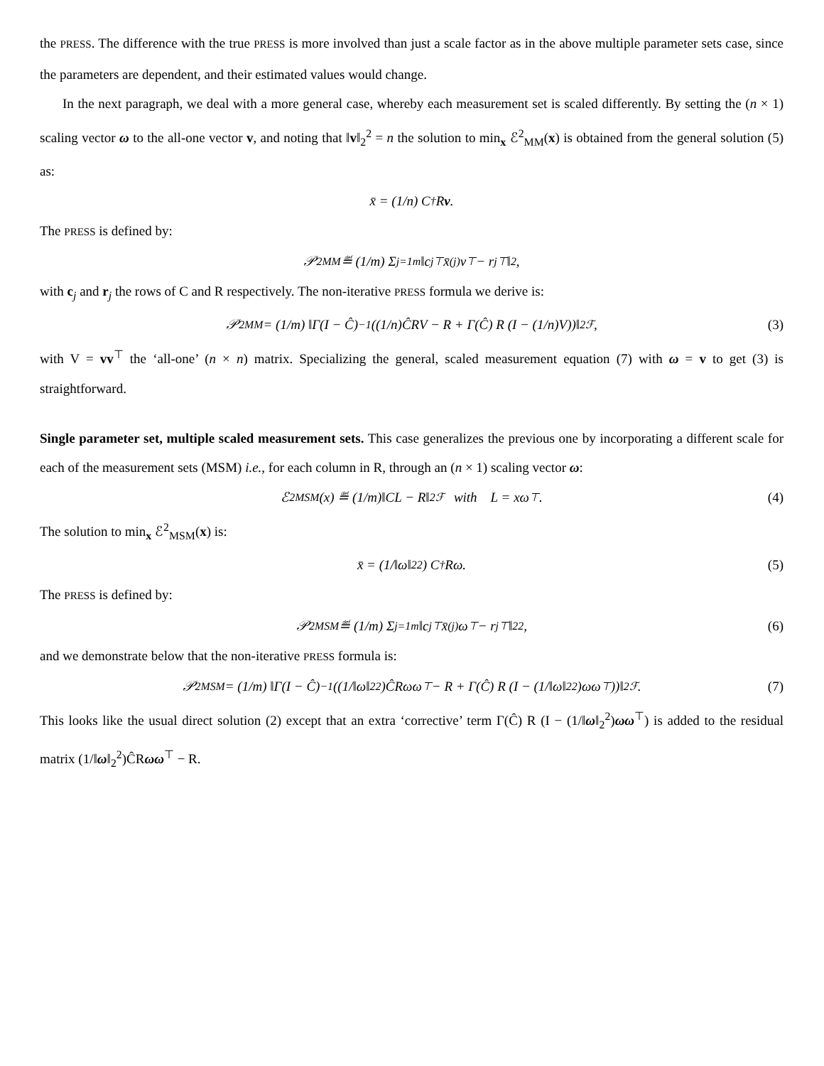the PRESS. The difference with the true PRESS is more involved than just a scale factor as in the above multiple parameter sets case, since the parameters are dependent, and their estimated values would change.
In the next paragraph, we deal with a more general case, whereby each measurement set is scaled differently. By setting the (n × 1) scaling vector ω to the all-one vector v, and noting that ‖v‖<sub>2</sub><sup>2</sup> = n the solution to min<sub>x</sub> ℰ<sup>2</sup><sub>MM</sub>(x) is obtained from the general solution (5) as:
x̄ = (1/n) C<sup>†</sup>R v.
The PRESS is defined by:
𝒫<sup>2</sup><sub>MM</sub> ≝ (1/m) Σ<sub>j=1</sub><sup>m</sup> ‖c<sub>j</sub><sup>⊤</sup> x̄<sub>(j)</sub> v<sup>⊤</sup> − r<sub>j</sub><sup>⊤</sup>‖<sup>2</sup>,
with c<sub>j</sub> and r<sub>j</sub> the rows of C and R respectively. The non-iterative PRESS formula we derive is:
𝒫<sup>2</sup><sub>MM</sub> = (1/m) ‖Γ(I − Ĉ)<sup>−1</sup> ((1/n)ĈRV − R + Γ(Ĉ) R (I − (1/n)V))‖<sup>2</sup><sub>ℱ</sub>, (3)
with V = vv<sup>⊤</sup> the ‘all-one’ (n × n) matrix. Specializing the general, scaled measurement equation (7) with ω = v to get (3) is straightforward.
Single parameter set, multiple scaled measurement sets. This case generalizes the previous one by incorporating a different scale for each of the measurement sets (MSM) i.e., for each column in R, through an (n × 1) scaling vector ω:
ℰ<sup>2</sup><sub>MSM</sub>(x) ≝ (1/m)‖CL − R‖<sup>2</sup><sub>ℱ</sub> with L = xω<sup>⊤</sup>. (4)
The solution to min<sub>x</sub> ℰ<sup>2</sup><sub>MSM</sub>(x) is:
x̄ = (1/‖ω‖<sub>2</sub><sup>2</sup>) C<sup>†</sup>Rω. (5)
The PRESS is defined by:
𝒫<sup>2</sup><sub>MSM</sub> ≝ (1/m) Σ<sub>j=1</sub><sup>m</sup> ‖c<sub>j</sub><sup>⊤</sup> x̄<sub>(j)</sub> ω<sup>⊤</sup> − r<sub>j</sub><sup>⊤</sup>‖<sup>2</sup><sub>2</sub>, (6)
and we demonstrate below that the non-iterative PRESS formula is:
𝒫<sup>2</sup><sub>MSM</sub> = (1/m) ‖Γ(I − Ĉ)<sup>−1</sup> ((1/‖ω‖<sub>2</sub><sup>2</sup>)ĈRωω<sup>⊤</sup> − R + Γ(Ĉ) R (I − (1/‖ω‖<sub>2</sub><sup>2</sup>)ωω<sup>⊤</sup>))‖<sup>2</sup><sub>ℱ</sub>. (7)
This looks like the usual direct solution (2) except that an extra ‘corrective’ term Γ(Ĉ) R (I − (1/‖ω‖<sub>2</sub><sup>2</sup>)ωω<sup>⊤</sup>) is added to the residual matrix (1/‖ω‖<sub>2</sub><sup>2</sup>)ĈRωω<sup>⊤</sup> − R.